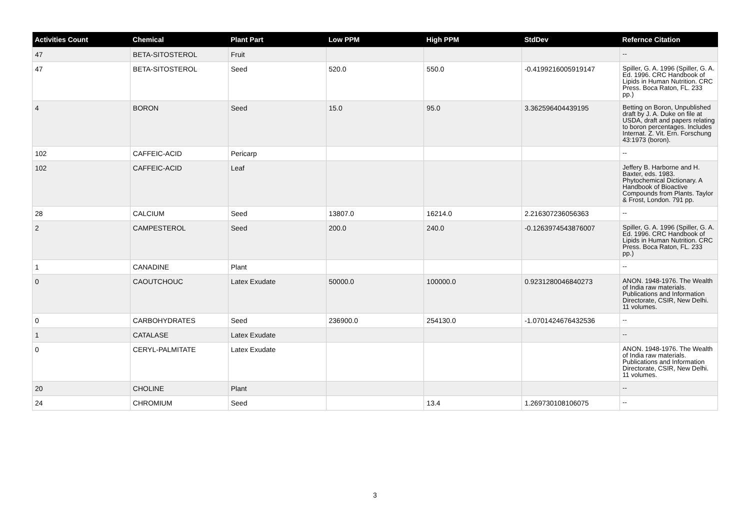| Activities Count | Chemical | Plant Part | Low PPM | High PPM | StdDev | Refernce Citation |
| --- | --- | --- | --- | --- | --- | --- |
| 47 | BETA-SITOSTEROL | Fruit | | | | -- |
| 47 | BETA-SITOSTEROL | Seed | 520.0 | 550.0 | -0.4199216005919147 | Spiller, G. A. 1996 (Spiller, G. A. Ed. 1996. CRC Handbook of Lipids in Human Nutrition. CRC Press. Boca Raton, FL. 233 pp.) |
| 4 | BORON | Seed | 15.0 | 95.0 | 3.362596404439195 | Betting on Boron, Unpublished draft by J. A. Duke on file at USDA, draft and papers relating to boron percentages. Includes Internat. Z. Vit. Ern. Forschung 43:1973 (boron). |
| 102 | CAFFEIC-ACID | Pericarp | | | | -- |
| 102 | CAFFEIC-ACID | Leaf | | | | Jeffery B. Harborne and H. Baxter, eds. 1983. Phytochemical Dictionary. A Handbook of Bioactive Compounds from Plants. Taylor & Frost, London. 791 pp. |
| 28 | CALCIUM | Seed | 13807.0 | 16214.0 | 2.216307236056363 | -- |
| 2 | CAMPESTEROL | Seed | 200.0 | 240.0 | -0.1263974543876007 | Spiller, G. A. 1996 (Spiller, G. A. Ed. 1996. CRC Handbook of Lipids in Human Nutrition. CRC Press. Boca Raton, FL. 233 pp.) |
| 1 | CANADINE | Plant | | | | -- |
| 0 | CAOUTCHOUC | Latex Exudate | 50000.0 | 100000.0 | 0.9231280046840273 | ANON. 1948-1976. The Wealth of India raw materials. Publications and Information Directorate, CSIR, New Delhi. 11 volumes. |
| 0 | CARBOHYDRATES | Seed | 236900.0 | 254130.0 | -1.0701424676432536 | -- |
| 1 | CATALASE | Latex Exudate | | | | -- |
| 0 | CERYL-PALMITATE | Latex Exudate | | | | ANON. 1948-1976. The Wealth of India raw materials. Publications and Information Directorate, CSIR, New Delhi. 11 volumes. |
| 20 | CHOLINE | Plant | | | | -- |
| 24 | CHROMIUM | Seed | | 13.4 | 1.269730108106075 | -- |
3